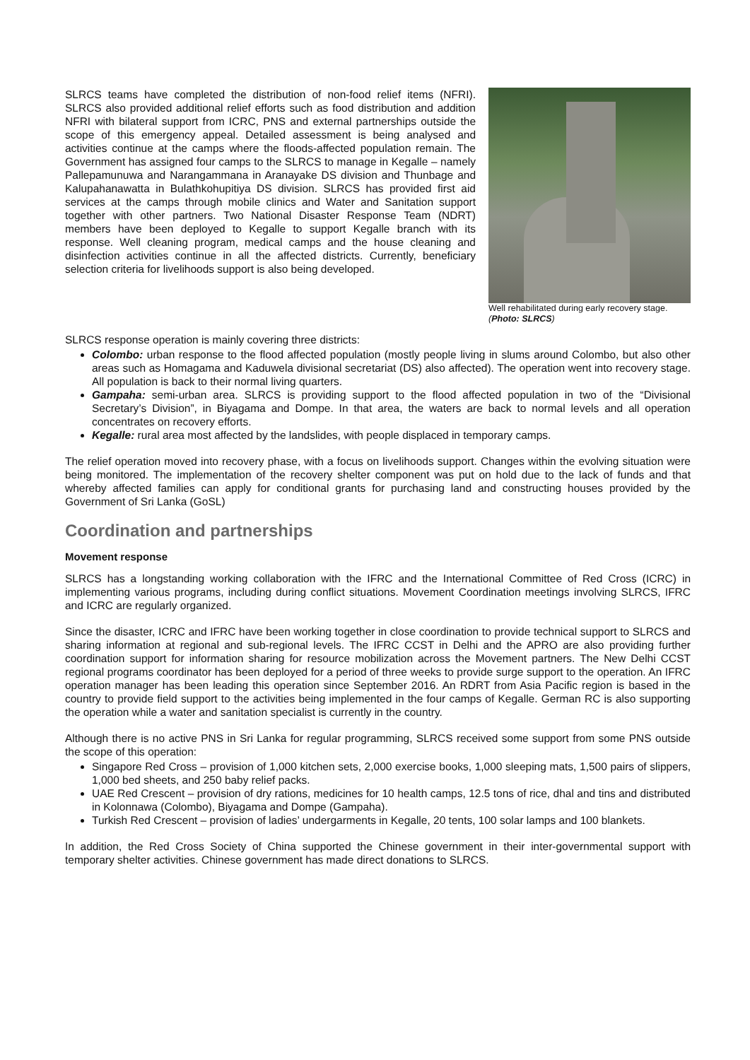SLRCS teams have completed the distribution of non-food relief items (NFRI). SLRCS also provided additional relief efforts such as food distribution and addition NFRI with bilateral support from ICRC, PNS and external partnerships outside the scope of this emergency appeal. Detailed assessment is being analysed and activities continue at the camps where the floods-affected population remain. The Government has assigned four camps to the SLRCS to manage in Kegalle – namely Pallepamunuwa and Narangammana in Aranayake DS division and Thunbage and Kalupahanawatta in Bulathkohupitiya DS division. SLRCS has provided first aid services at the camps through mobile clinics and Water and Sanitation support together with other partners. Two National Disaster Response Team (NDRT) members have been deployed to Kegalle to support Kegalle branch with its response. Well cleaning program, medical camps and the house cleaning and disinfection activities continue in all the affected districts. Currently, beneficiary selection criteria for livelihoods support is also being developed.
Well rehabilitated during early recovery stage. (Photo: SLRCS)
SLRCS response operation is mainly covering three districts:
Colombo: urban response to the flood affected population (mostly people living in slums around Colombo, but also other areas such as Homagama and Kaduwela divisional secretariat (DS) also affected). The operation went into recovery stage. All population is back to their normal living quarters.
Gampaha: semi-urban area. SLRCS is providing support to the flood affected population in two of the “Divisional Secretary’s Division”, in Biyagama and Dompe. In that area, the waters are back to normal levels and all operation concentrates on recovery efforts.
Kegalle: rural area most affected by the landslides, with people displaced in temporary camps.
The relief operation moved into recovery phase, with a focus on livelihoods support. Changes within the evolving situation were being monitored. The implementation of the recovery shelter component was put on hold due to the lack of funds and that whereby affected families can apply for conditional grants for purchasing land and constructing houses provided by the Government of Sri Lanka (GoSL)
Coordination and partnerships
Movement response
SLRCS has a longstanding working collaboration with the IFRC and the International Committee of Red Cross (ICRC) in implementing various programs, including during conflict situations. Movement Coordination meetings involving SLRCS, IFRC and ICRC are regularly organized.
Since the disaster, ICRC and IFRC have been working together in close coordination to provide technical support to SLRCS and sharing information at regional and sub-regional levels. The IFRC CCST in Delhi and the APRO are also providing further coordination support for information sharing for resource mobilization across the Movement partners. The New Delhi CCST regional programs coordinator has been deployed for a period of three weeks to provide surge support to the operation. An IFRC operation manager has been leading this operation since September 2016. An RDRT from Asia Pacific region is based in the country to provide field support to the activities being implemented in the four camps of Kegalle. German RC is also supporting the operation while a water and sanitation specialist is currently in the country.
Although there is no active PNS in Sri Lanka for regular programming, SLRCS received some support from some PNS outside the scope of this operation:
Singapore Red Cross – provision of 1,000 kitchen sets, 2,000 exercise books, 1,000 sleeping mats, 1,500 pairs of slippers, 1,000 bed sheets, and 250 baby relief packs.
UAE Red Crescent – provision of dry rations, medicines for 10 health camps, 12.5 tons of rice, dhal and tins and distributed in Kolonnawa (Colombo), Biyagama and Dompe (Gampaha).
Turkish Red Crescent – provision of ladies’ undergarments in Kegalle, 20 tents, 100 solar lamps and 100 blankets.
In addition, the Red Cross Society of China supported the Chinese government in their inter-governmental support with temporary shelter activities. Chinese government has made direct donations to SLRCS.